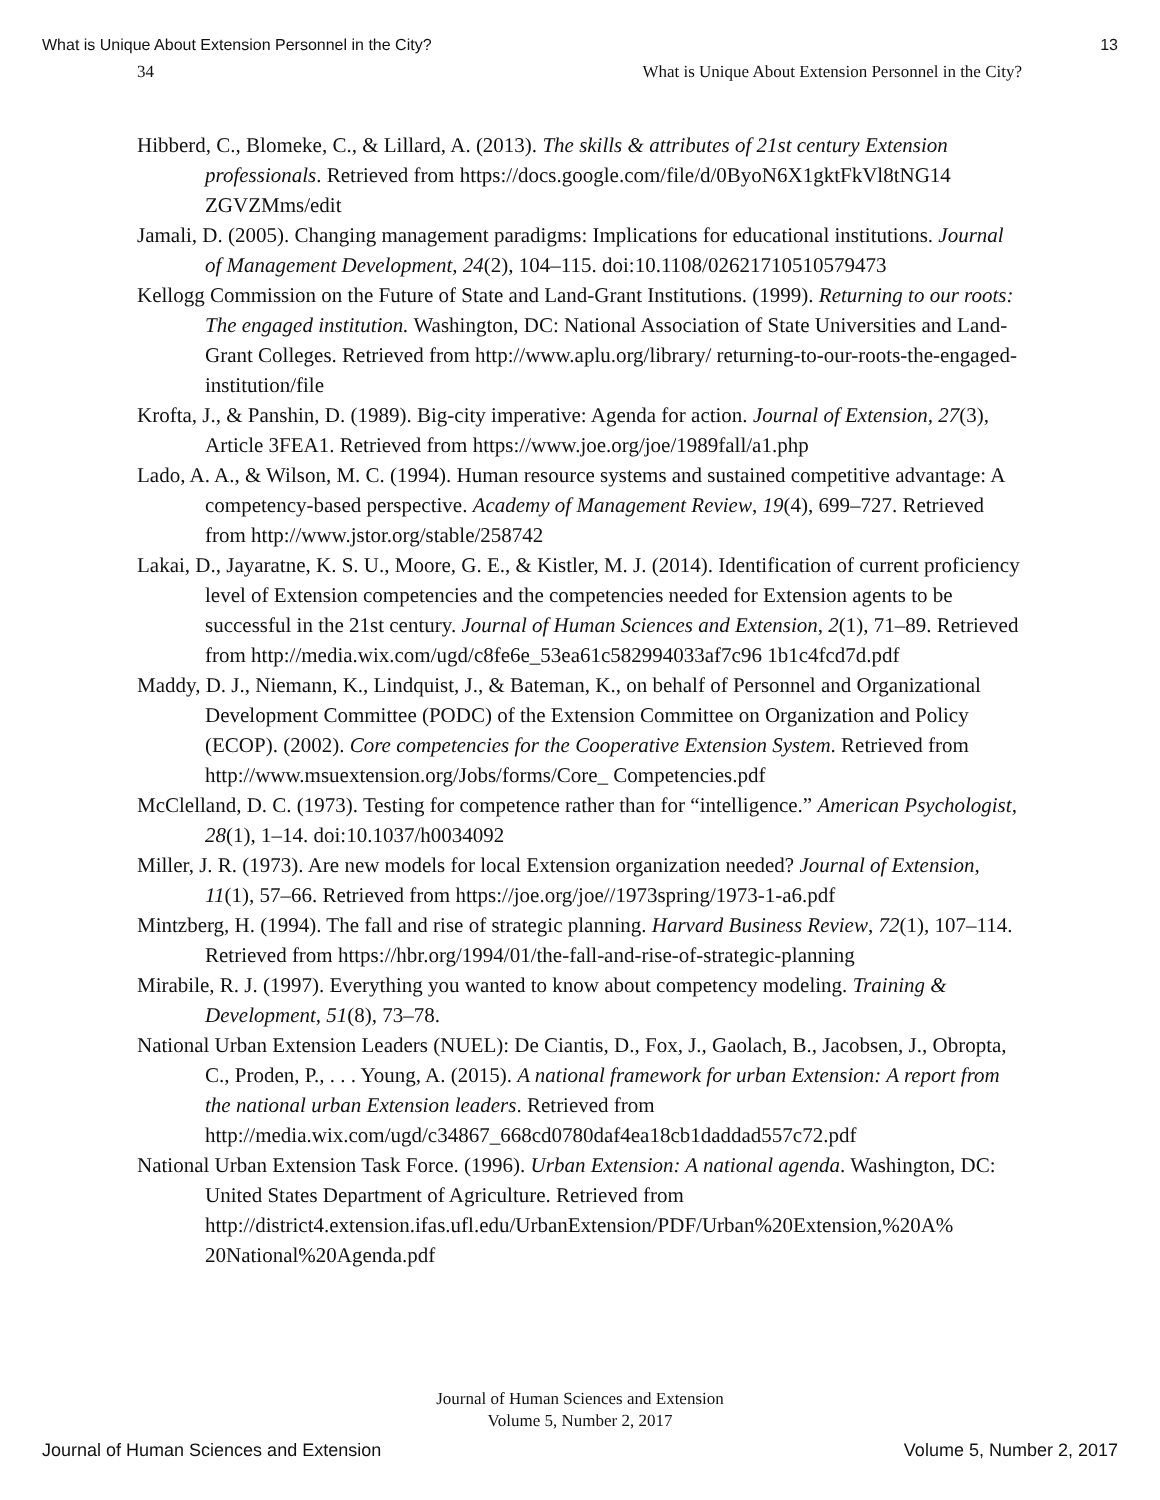What is Unique About Extension Personnel in the City? 13
34 What is Unique About Extension Personnel in the City?
Hibberd, C., Blomeke, C., & Lillard, A. (2013). The skills & attributes of 21st century Extension professionals. Retrieved from https://docs.google.com/file/d/0ByoN6X1gktFkVl8tNG14 ZGVZMms/edit
Jamali, D. (2005). Changing management paradigms: Implications for educational institutions. Journal of Management Development, 24(2), 104–115. doi:10.1108/02621710510579473
Kellogg Commission on the Future of State and Land-Grant Institutions. (1999). Returning to our roots: The engaged institution. Washington, DC: National Association of State Universities and Land-Grant Colleges. Retrieved from http://www.aplu.org/library/ returning-to-our-roots-the-engaged-institution/file
Krofta, J., & Panshin, D. (1989). Big-city imperative: Agenda for action. Journal of Extension, 27(3), Article 3FEA1. Retrieved from https://www.joe.org/joe/1989fall/a1.php
Lado, A. A., & Wilson, M. C. (1994). Human resource systems and sustained competitive advantage: A competency-based perspective. Academy of Management Review, 19(4), 699–727. Retrieved from http://www.jstor.org/stable/258742
Lakai, D., Jayaratne, K. S. U., Moore, G. E., & Kistler, M. J. (2014). Identification of current proficiency level of Extension competencies and the competencies needed for Extension agents to be successful in the 21st century. Journal of Human Sciences and Extension, 2(1), 71–89. Retrieved from http://media.wix.com/ugd/c8fe6e_53ea61c582994033af7c96 1b1c4fcd7d.pdf
Maddy, D. J., Niemann, K., Lindquist, J., & Bateman, K., on behalf of Personnel and Organizational Development Committee (PODC) of the Extension Committee on Organization and Policy (ECOP). (2002). Core competencies for the Cooperative Extension System. Retrieved from http://www.msuextension.org/Jobs/forms/Core_ Competencies.pdf
McClelland, D. C. (1973). Testing for competence rather than for “intelligence.” American Psychologist, 28(1), 1–14. doi:10.1037/h0034092
Miller, J. R. (1973). Are new models for local Extension organization needed? Journal of Extension, 11(1), 57–66. Retrieved from https://joe.org/joe//1973spring/1973-1-a6.pdf
Mintzberg, H. (1994). The fall and rise of strategic planning. Harvard Business Review, 72(1), 107–114. Retrieved from https://hbr.org/1994/01/the-fall-and-rise-of-strategic-planning
Mirabile, R. J. (1997). Everything you wanted to know about competency modeling. Training & Development, 51(8), 73–78.
National Urban Extension Leaders (NUEL): De Ciantis, D., Fox, J., Gaolach, B., Jacobsen, J., Obropta, C., Proden, P., . . . Young, A. (2015). A national framework for urban Extension: A report from the national urban Extension leaders. Retrieved from http://media.wix.com/ugd/c34867_668cd0780daf4ea18cb1daddad557c72.pdf
National Urban Extension Task Force. (1996). Urban Extension: A national agenda. Washington, DC: United States Department of Agriculture. Retrieved from http://district4.extension.ifas.ufl.edu/UrbanExtension/PDF/Urban%20Extension,%20A% 20National%20Agenda.pdf
Journal of Human Sciences and Extension
Volume 5, Number 2, 2017
Journal of Human Sciences and Extension Volume 5, Number 2, 2017